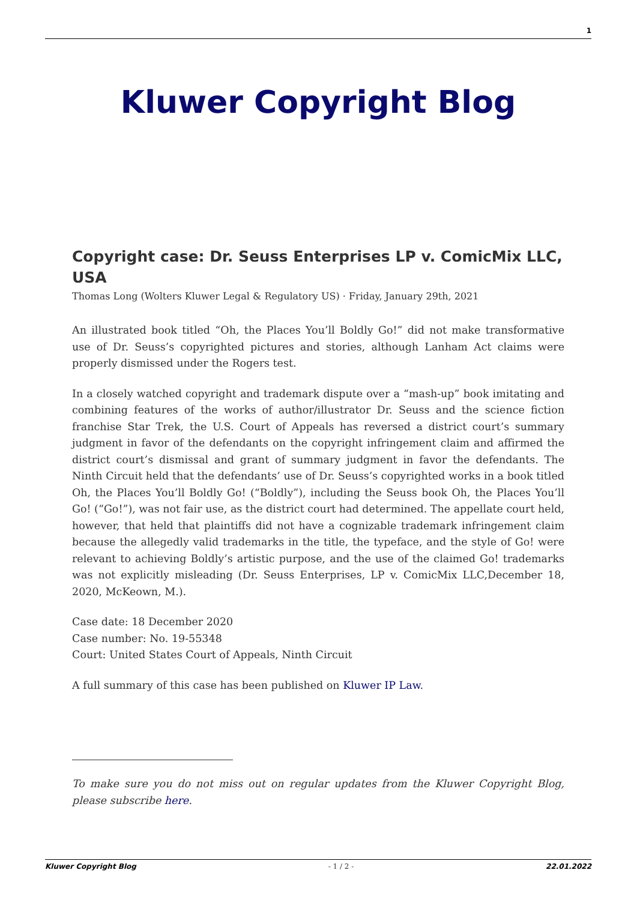1
Kluwer Copyright Blog
Copyright case: Dr. Seuss Enterprises LP v. ComicMix LLC, USA
Thomas Long (Wolters Kluwer Legal & Regulatory US) · Friday, January 29th, 2021
An illustrated book titled “Oh, the Places You’ll Boldly Go!” did not make transformative use of Dr. Seuss’s copyrighted pictures and stories, although Lanham Act claims were properly dismissed under the Rogers test.
In a closely watched copyright and trademark dispute over a “mash-up” book imitating and combining features of the works of author/illustrator Dr. Seuss and the science fiction franchise Star Trek, the U.S. Court of Appeals has reversed a district court’s summary judgment in favor of the defendants on the copyright infringement claim and affirmed the district court’s dismissal and grant of summary judgment in favor the defendants. The Ninth Circuit held that the defendants’ use of Dr. Seuss’s copyrighted works in a book titled Oh, the Places You’ll Boldly Go! (“Boldly”), including the Seuss book Oh, the Places You’ll Go! (“Go!”), was not fair use, as the district court had determined. The appellate court held, however, that held that plaintiffs did not have a cognizable trademark infringement claim because the allegedly valid trademarks in the title, the typeface, and the style of Go! were relevant to achieving Boldly’s artistic purpose, and the use of the claimed Go! trademarks was not explicitly misleading (Dr. Seuss Enterprises, LP v. ComicMix LLC,December 18, 2020, McKeown, M.).
Case date: 18 December 2020
Case number: No. 19-55348
Court: United States Court of Appeals, Ninth Circuit
A full summary of this case has been published on Kluwer IP Law.
To make sure you do not miss out on regular updates from the Kluwer Copyright Blog, please subscribe here.
Kluwer Copyright Blog - 1 / 2 - 22.01.2022